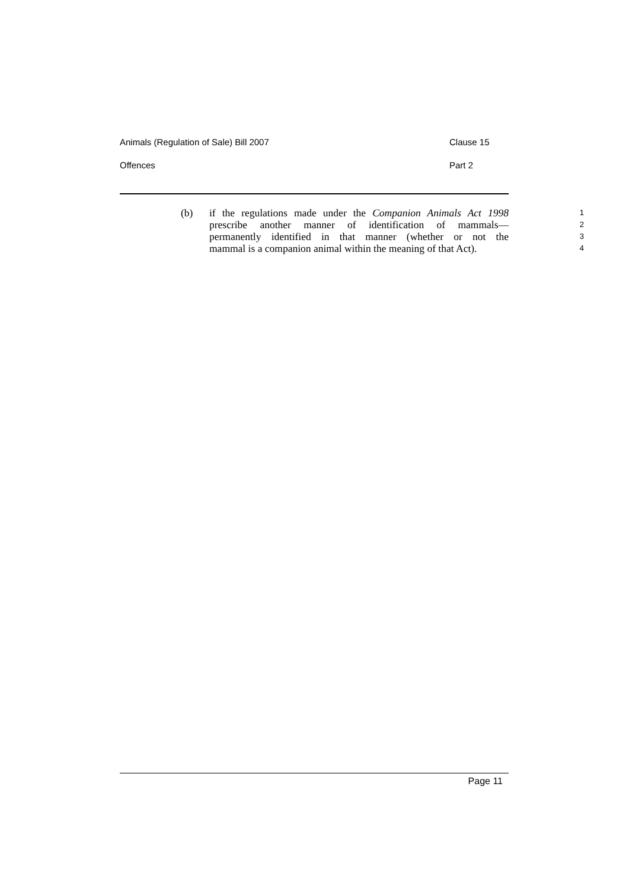Animals (Regulation of Sale) Bill 2007 Clause 15
Offences Part 2
(b) if the regulations made under the Companion Animals Act 1998
1
prescribe another manner of identification of mammals—
2
permanently identified in that manner (whether or not the
3
mammal is a companion animal within the meaning of that Act).
4
Page 11